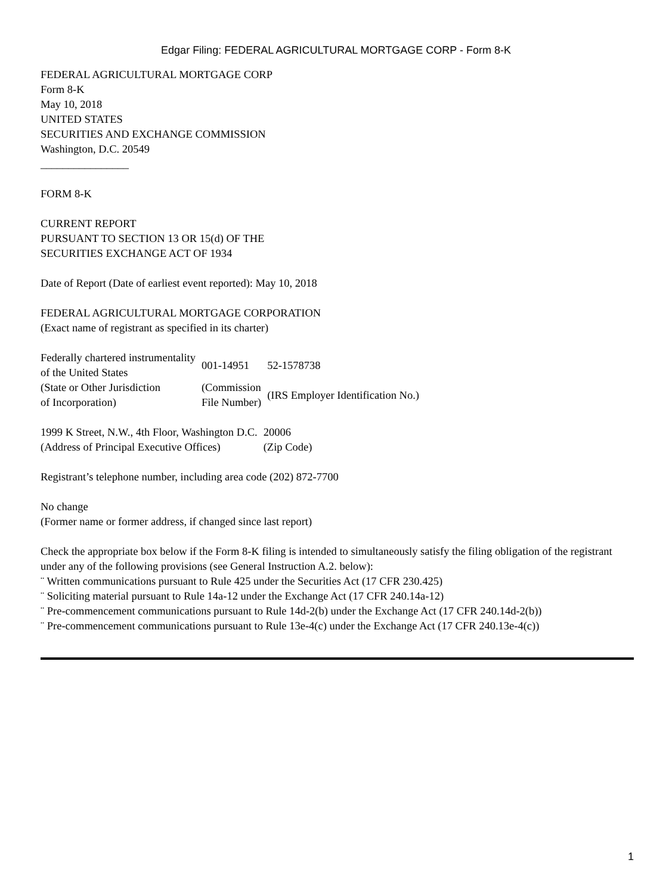Edgar Filing: FEDERAL AGRICULTURAL MORTGAGE CORP - Form 8-K
FEDERAL AGRICULTURAL MORTGAGE CORP
Form 8-K
May 10, 2018
UNITED STATES
SECURITIES AND EXCHANGE COMMISSION
Washington, D.C. 20549
________________
FORM 8-K
CURRENT REPORT
PURSUANT TO SECTION 13 OR 15(d) OF THE
SECURITIES EXCHANGE ACT OF 1934
Date of Report (Date of earliest event reported): May 10, 2018
FEDERAL AGRICULTURAL MORTGAGE CORPORATION
(Exact name of registrant as specified in its charter)
| Federally chartered instrumentality of the United States | 001-14951 | 52-1578738 |
| (State or Other Jurisdiction of Incorporation) | (Commission File Number) | (IRS Employer Identification No.) |
| 1999 K Street, N.W., 4th Floor, Washington D.C. | 20006 |
| (Address of Principal Executive Offices) | (Zip Code) |
Registrant’s telephone number, including area code (202) 872-7700
No change
(Former name or former address, if changed since last report)
Check the appropriate box below if the Form 8-K filing is intended to simultaneously satisfy the filing obligation of the registrant under any of the following provisions (see General Instruction A.2. below):
¨ Written communications pursuant to Rule 425 under the Securities Act (17 CFR 230.425)
¨ Soliciting material pursuant to Rule 14a-12 under the Exchange Act (17 CFR 240.14a-12)
¨ Pre-commencement communications pursuant to Rule 14d-2(b) under the Exchange Act (17 CFR 240.14d-2(b))
¨ Pre-commencement communications pursuant to Rule 13e-4(c) under the Exchange Act (17 CFR 240.13e-4(c))
1